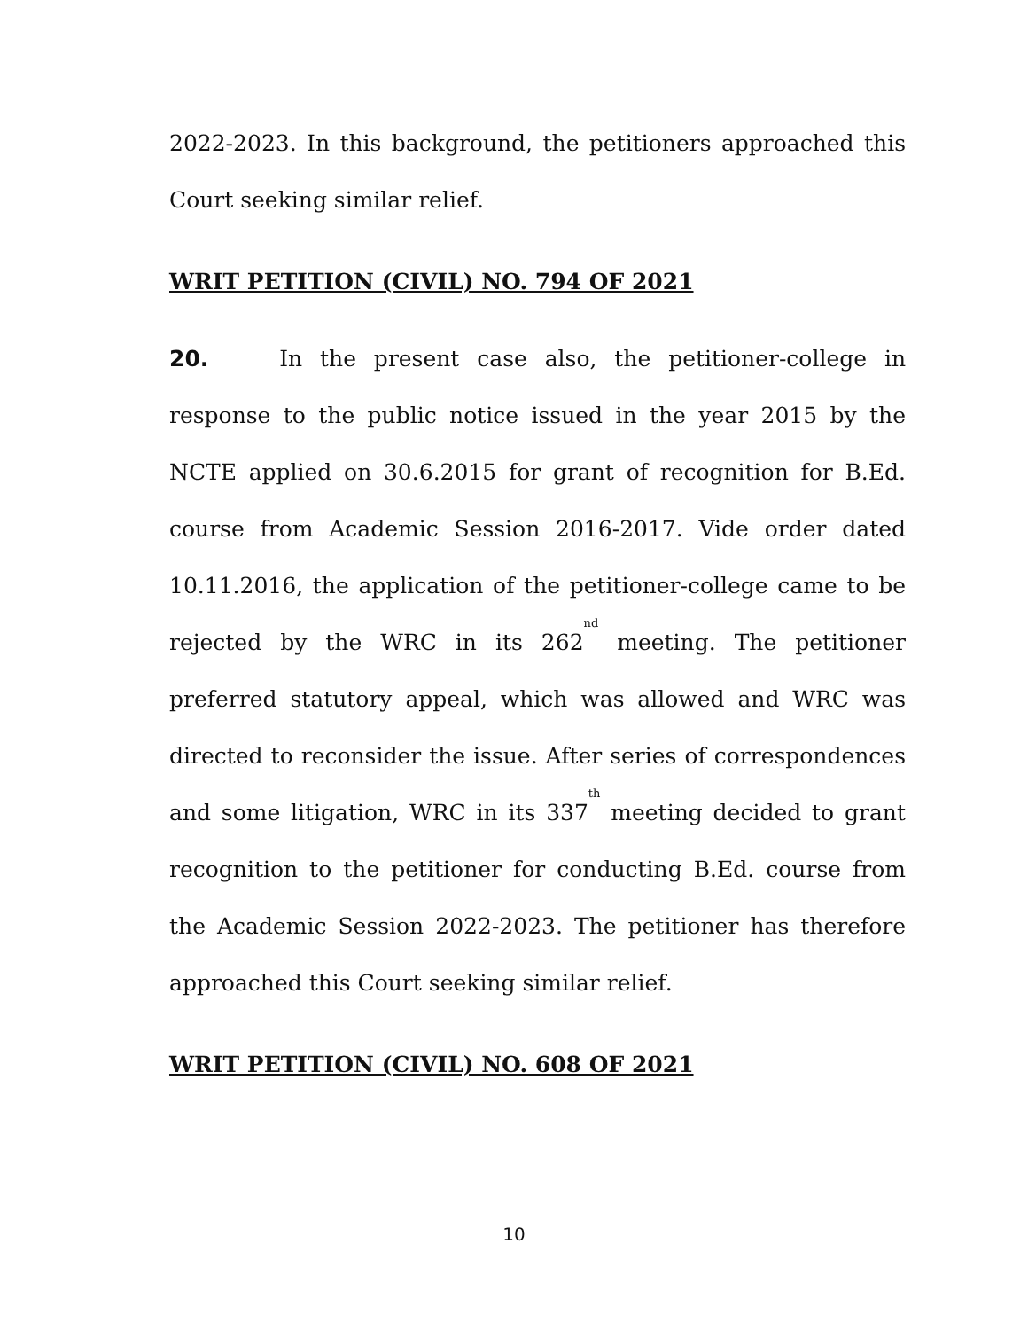2022-2023. In this background, the petitioners approached this Court seeking similar relief.
WRIT PETITION (CIVIL) NO. 794 OF 2021
20. In the present case also, the petitioner-college in response to the public notice issued in the year 2015 by the NCTE applied on 30.6.2015 for grant of recognition for B.Ed. course from Academic Session 2016-2017. Vide order dated 10.11.2016, the application of the petitioner-college came to be rejected by the WRC in its 262<sup>nd</sup> meeting. The petitioner preferred statutory appeal, which was allowed and WRC was directed to reconsider the issue. After series of correspondences and some litigation, WRC in its 337<sup>th</sup> meeting decided to grant recognition to the petitioner for conducting B.Ed. course from the Academic Session 2022-2023. The petitioner has therefore approached this Court seeking similar relief.
WRIT PETITION (CIVIL) NO. 608 OF 2021
10